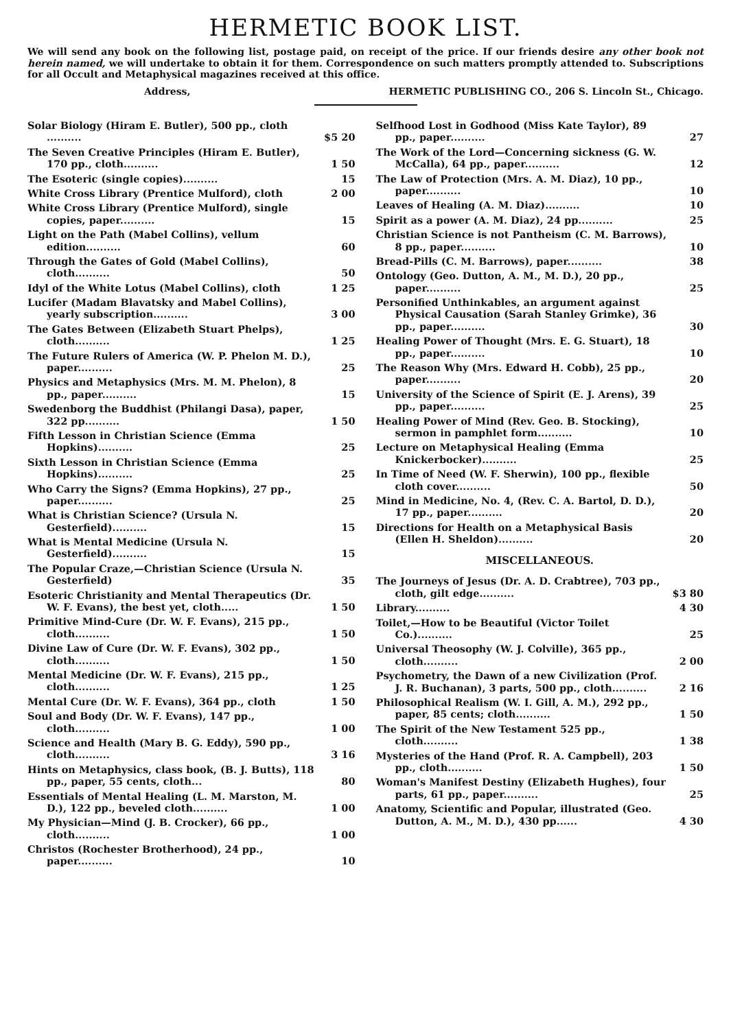HERMETIC BOOK LIST.
We will send any book on the following list, postage paid, on receipt of the price. If our friends desire any other book not herein named, we will undertake to obtain it for them. Correspondence on such matters promptly attended to. Subscriptions for all Occult and Metaphysical magazines received at this office.
Address, HERMETIC PUBLISHING CO., 206 S. Lincoln St., Chicago.
Solar Biology (Hiram E. Butler), 500 pp., cloth .......... $5 20
The Seven Creative Principles (Hiram E. Butler), 170 pp., cloth.......... 1 50
The Esoteric (single copies).......... 15
White Cross Library (Prentice Mulford), cloth 2 00
White Cross Library (Prentice Mulford), single copies, paper.......... 15
Light on the Path (Mabel Collins), vellum edition.......... 60
Through the Gates of Gold (Mabel Collins), cloth.......... 50
Idyl of the White Lotus (Mabel Collins), cloth 1 25
Lucifer (Madam Blavatsky and Mabel Collins), yearly subscription.......... 3 00
The Gates Between (Elizabeth Stuart Phelps), cloth.......... 1 25
The Future Rulers of America (W. P. Phelon M. D.), paper.......... 25
Physics and Metaphysics (Mrs. M. M. Phelon), 8 pp., paper.......... 15
Swedenborg the Buddhist (Philangi Dasa), paper, 322 pp.......... 1 50
Fifth Lesson in Christian Science (Emma Hopkins).......... 25
Sixth Lesson in Christian Science (Emma Hopkins).......... 25
Who Carry the Signs? (Emma Hopkins), 27 pp., paper.......... 25
What is Christian Science? (Ursula N. Gesterfield).......... 15
What is Mental Medicine (Ursula N. Gesterfield).......... 15
The Popular Craze,—Christian Science (Ursula N. Gesterfield) 35
Esoteric Christianity and Mental Therapeutics (Dr. W. F. Evans), the best yet, cloth..... 1 50
Primitive Mind-Cure (Dr. W. F. Evans), 215 pp., cloth.......... 1 50
Divine Law of Cure (Dr. W. F. Evans), 302 pp., cloth.......... 1 50
Mental Medicine (Dr. W. F. Evans), 215 pp., cloth.......... 1 25
Mental Cure (Dr. W. F. Evans), 364 pp., cloth 1 50
Soul and Body (Dr. W. F. Evans), 147 pp., cloth.......... 1 00
Science and Health (Mary B. G. Eddy), 590 pp., cloth.......... 3 16
Hints on Metaphysics, class book, (B. J. Butts), 118 pp., paper, 55 cents, cloth... 80
Essentials of Mental Healing (L. M. Marston, M. D.), 122 pp., beveled cloth.......... 1 00
My Physician—Mind (J. B. Crocker), 66 pp., cloth.......... 1 00
Christos (Rochester Brotherhood), 24 pp., paper.......... 10
Selfhood Lost in Godhood (Miss Kate Taylor), 89 pp., paper.......... 27
The Work of the Lord—Concerning sickness (G. W. McCalla), 64 pp., paper.......... 12
The Law of Protection (Mrs. A. M. Diaz), 10 pp., paper.......... 10
Leaves of Healing (A. M. Diaz).......... 10
Spirit as a power (A. M. Diaz), 24 pp.......... 25
Christian Science is not Pantheism (C. M. Barrows), 8 pp., paper.......... 10
Bread-Pills (C. M. Barrows), paper.......... 38
Ontology (Geo. Dutton, A. M., M. D.), 20 pp., paper.......... 25
Personified Unthinkables, an argument against Physical Causation (Sarah Stanley Grimke), 36 pp., paper.......... 30
Healing Power of Thought (Mrs. E. G. Stuart), 18 pp., paper.......... 10
The Reason Why (Mrs. Edward H. Cobb), 25 pp., paper.......... 20
University of the Science of Spirit (E. J. Arens), 39 pp., paper.......... 25
Healing Power of Mind (Rev. Geo. B. Stocking), sermon in pamphlet form.......... 10
Lecture on Metaphysical Healing (Emma Knickerbocker).......... 25
In Time of Need (W. F. Sherwin), 100 pp., flexible cloth cover.......... 50
Mind in Medicine, No. 4, (Rev. C. A. Bartol, D. D.), 17 pp., paper.......... 20
Directions for Health on a Metaphysical Basis (Ellen H. Sheldon).......... 20
MISCELLANEOUS.
The Journeys of Jesus (Dr. A. D. Crabtree), 703 pp., cloth, gilt edge.......... $3 80
Library.......... 4 30
Toilet,—How to be Beautiful (Victor Toilet Co.).......... 25
Universal Theosophy (W. J. Colville), 365 pp., cloth.......... 2 00
Psychometry, the Dawn of a new Civilization (Prof. J. R. Buchanan), 3 parts, 500 pp., cloth.......... 2 16
Philosophical Realism (W. I. Gill, A. M.), 292 pp., paper, 85 cents; cloth.......... 1 50
The Spirit of the New Testament 525 pp., cloth.......... 1 38
Mysteries of the Hand (Prof. R. A. Campbell), 203 pp., cloth.......... 1 50
Woman's Manifest Destiny (Elizabeth Hughes), four parts, 61 pp., paper.......... 25
Anatomy, Scientific and Popular, illustrated (Geo. Dutton, A. M., M. D.), 430 pp...... 4 30